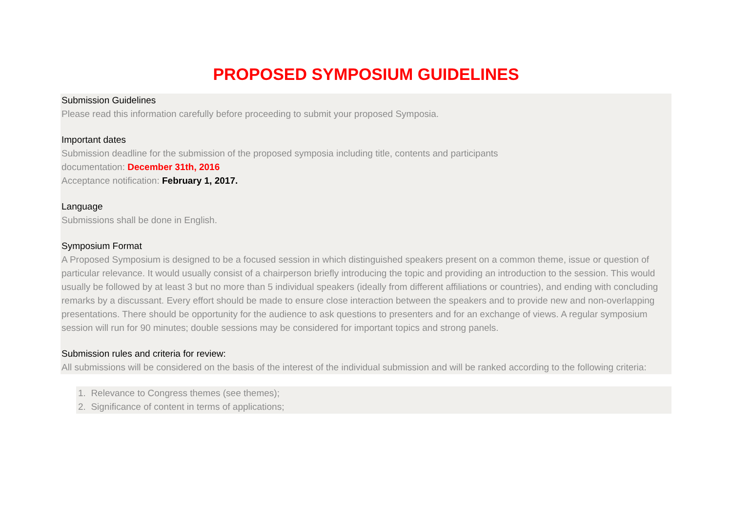PROPOSED SYMPOSIUM GUIDELINES
Submission Guidelines
Please read this information carefully before proceeding to submit your proposed Symposia.
Important dates
Submission deadline for the submission of the proposed symposia including title, contents and participants
documentation: December 31th, 2016
Acceptance notification: February 1, 2017.
Language
Submissions shall be done in English.
Symposium Format
A Proposed Symposium is designed to be a focused session in which distinguished speakers present on a common theme, issue or question of particular relevance. It would usually consist of a chairperson briefly introducing the topic and providing an introduction to the session. This would usually be followed by at least 3 but no more than 5 individual speakers (ideally from different affiliations or countries), and ending with concluding remarks by a discussant. Every effort should be made to ensure close interaction between the speakers and to provide new and non-overlapping presentations. There should be opportunity for the audience to ask questions to presenters and for an exchange of views. A regular symposium session will run for 90 minutes; double sessions may be considered for important topics and strong panels.
Submission rules and criteria for review:
All submissions will be considered on the basis of the interest of the individual submission and will be ranked according to the following criteria:
1. Relevance to Congress themes (see themes);
2. Significance of content in terms of applications;